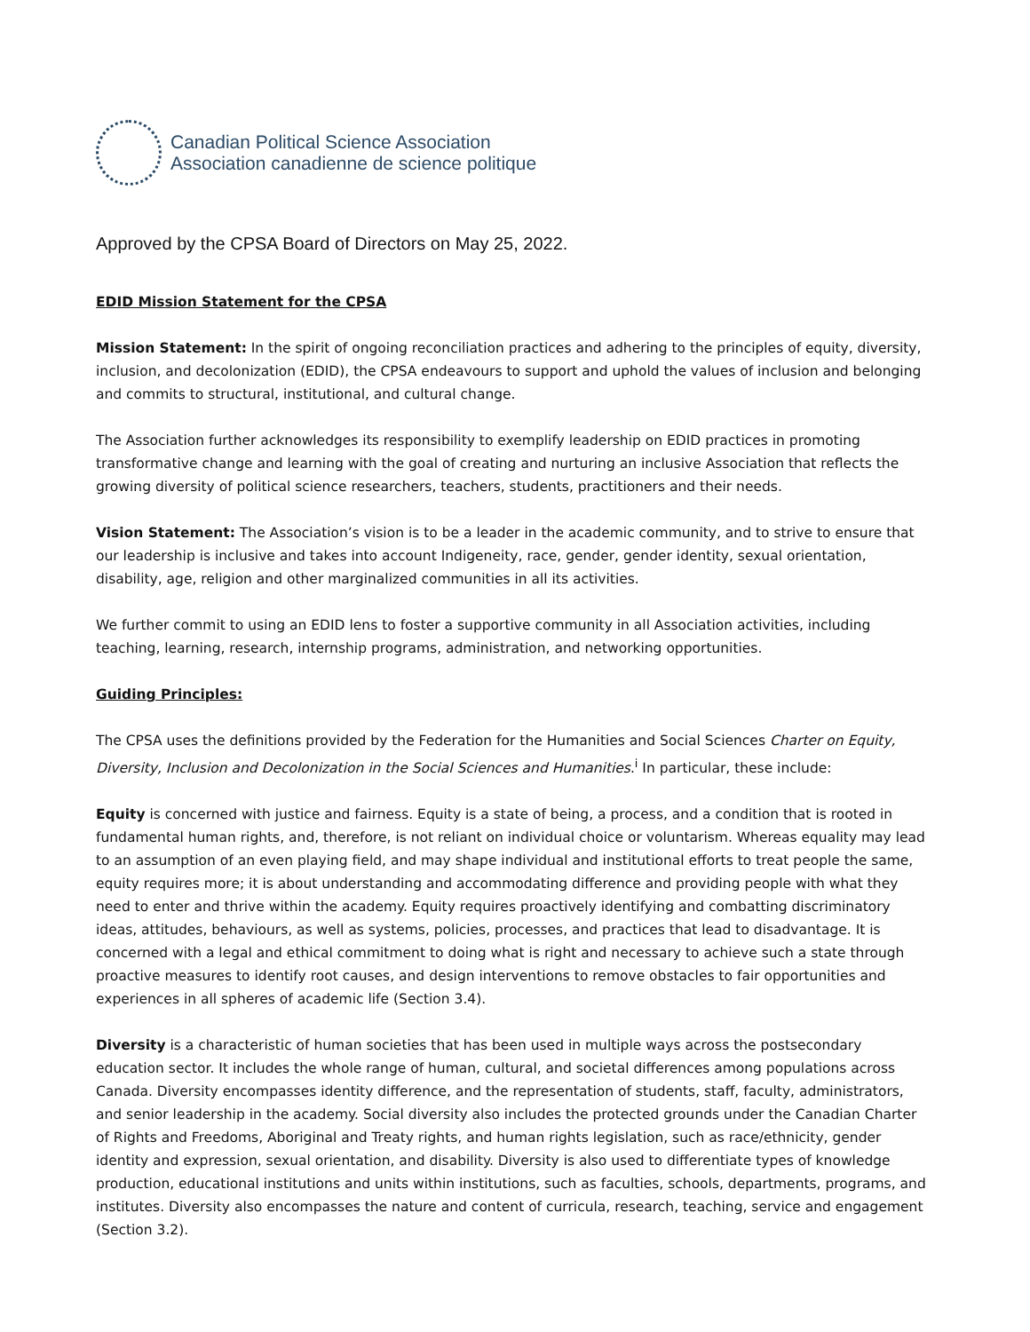Canadian Political Science Association
Association canadienne de science politique
Approved by the CPSA Board of Directors on May 25, 2022.
EDID Mission Statement for the CPSA
Mission Statement: In the spirit of ongoing reconciliation practices and adhering to the principles of equity, diversity, inclusion, and decolonization (EDID), the CPSA endeavours to support and uphold the values of inclusion and belonging and commits to structural, institutional, and cultural change.
The Association further acknowledges its responsibility to exemplify leadership on EDID practices in promoting transformative change and learning with the goal of creating and nurturing an inclusive Association that reflects the growing diversity of political science researchers, teachers, students, practitioners and their needs.
Vision Statement: The Association’s vision is to be a leader in the academic community, and to strive to ensure that our leadership is inclusive and takes into account Indigeneity, race, gender, gender identity, sexual orientation, disability, age, religion and other marginalized communities in all its activities.
We further commit to using an EDID lens to foster a supportive community in all Association activities, including teaching, learning, research, internship programs, administration, and networking opportunities.
Guiding Principles:
The CPSA uses the definitions provided by the Federation for the Humanities and Social Sciences Charter on Equity, Diversity, Inclusion and Decolonization in the Social Sciences and Humanities.<sup>i</sup> In particular, these include:
Equity is concerned with justice and fairness. Equity is a state of being, a process, and a condition that is rooted in fundamental human rights, and, therefore, is not reliant on individual choice or voluntarism. Whereas equality may lead to an assumption of an even playing field, and may shape individual and institutional efforts to treat people the same, equity requires more; it is about understanding and accommodating difference and providing people with what they need to enter and thrive within the academy. Equity requires proactively identifying and combatting discriminatory ideas, attitudes, behaviours, as well as systems, policies, processes, and practices that lead to disadvantage. It is concerned with a legal and ethical commitment to doing what is right and necessary to achieve such a state through proactive measures to identify root causes, and design interventions to remove obstacles to fair opportunities and experiences in all spheres of academic life (Section 3.4).
Diversity is a characteristic of human societies that has been used in multiple ways across the postsecondary education sector. It includes the whole range of human, cultural, and societal differences among populations across Canada. Diversity encompasses identity difference, and the representation of students, staff, faculty, administrators, and senior leadership in the academy. Social diversity also includes the protected grounds under the Canadian Charter of Rights and Freedoms, Aboriginal and Treaty rights, and human rights legislation, such as race/ethnicity, gender identity and expression, sexual orientation, and disability. Diversity is also used to differentiate types of knowledge production, educational institutions and units within institutions, such as faculties, schools, departments, programs, and institutes. Diversity also encompasses the nature and content of curricula, research, teaching, service and engagement (Section 3.2).